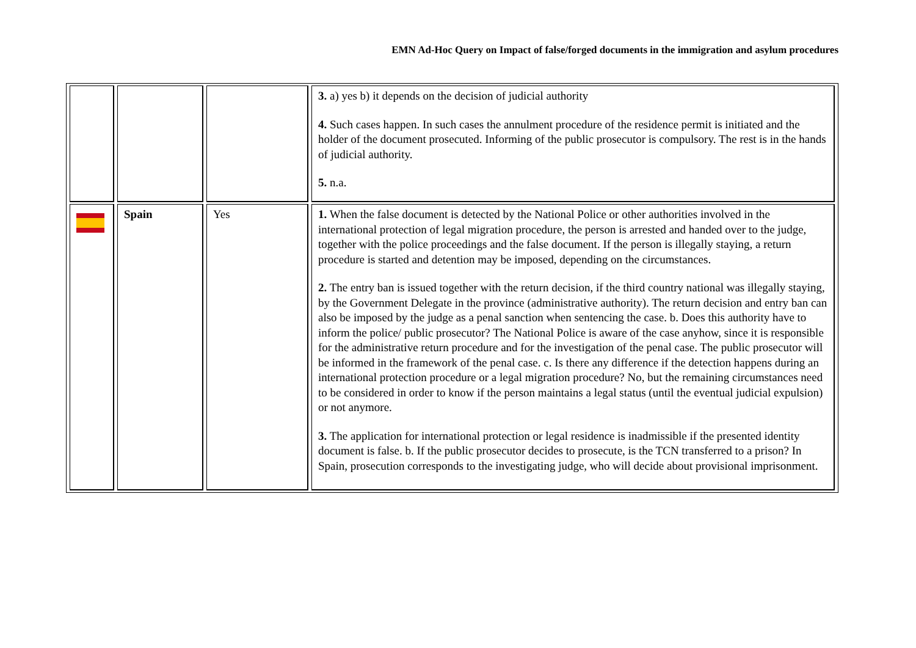EMN Ad-Hoc Query on Impact of false/forged documents in the immigration and asylum procedures
| | | | 3. a) yes b) it depends on the decision of judicial authority 4. Such cases happen. In such cases the annulment procedure of the residence permit is initiated and the holder of the document prosecuted. Informing of the public prosecutor is compulsory. The rest is in the hands of judicial authority. 5. n.a. |
| | Spain | Yes | 1. When the false document is detected by the National Police or other authorities involved in the international protection of legal migration procedure, the person is arrested and handed over to the judge, together with the police proceedings and the false document. If the person is illegally staying, a return procedure is started and detention may be imposed, depending on the circumstances. 2. The entry ban is issued together with the return decision, if the third country national was illegally staying, by the Government Delegate in the province (administrative authority). The return decision and entry ban can also be imposed by the judge as a penal sanction when sentencing the case. b. Does this authority have to inform the police/ public prosecutor? The National Police is aware of the case anyhow, since it is responsible for the administrative return procedure and for the investigation of the penal case. The public prosecutor will be informed in the framework of the penal case. c. Is there any difference if the detection happens during an international protection procedure or a legal migration procedure? No, but the remaining circumstances need to be considered in order to know if the person maintains a legal status (until the eventual judicial expulsion) or not anymore. 3. The application for international protection or legal residence is inadmissible if the presented identity document is false. b. If the public prosecutor decides to prosecute, is the TCN transferred to a prison? In Spain, prosecution corresponds to the investigating judge, who will decide about provisional imprisonment. |